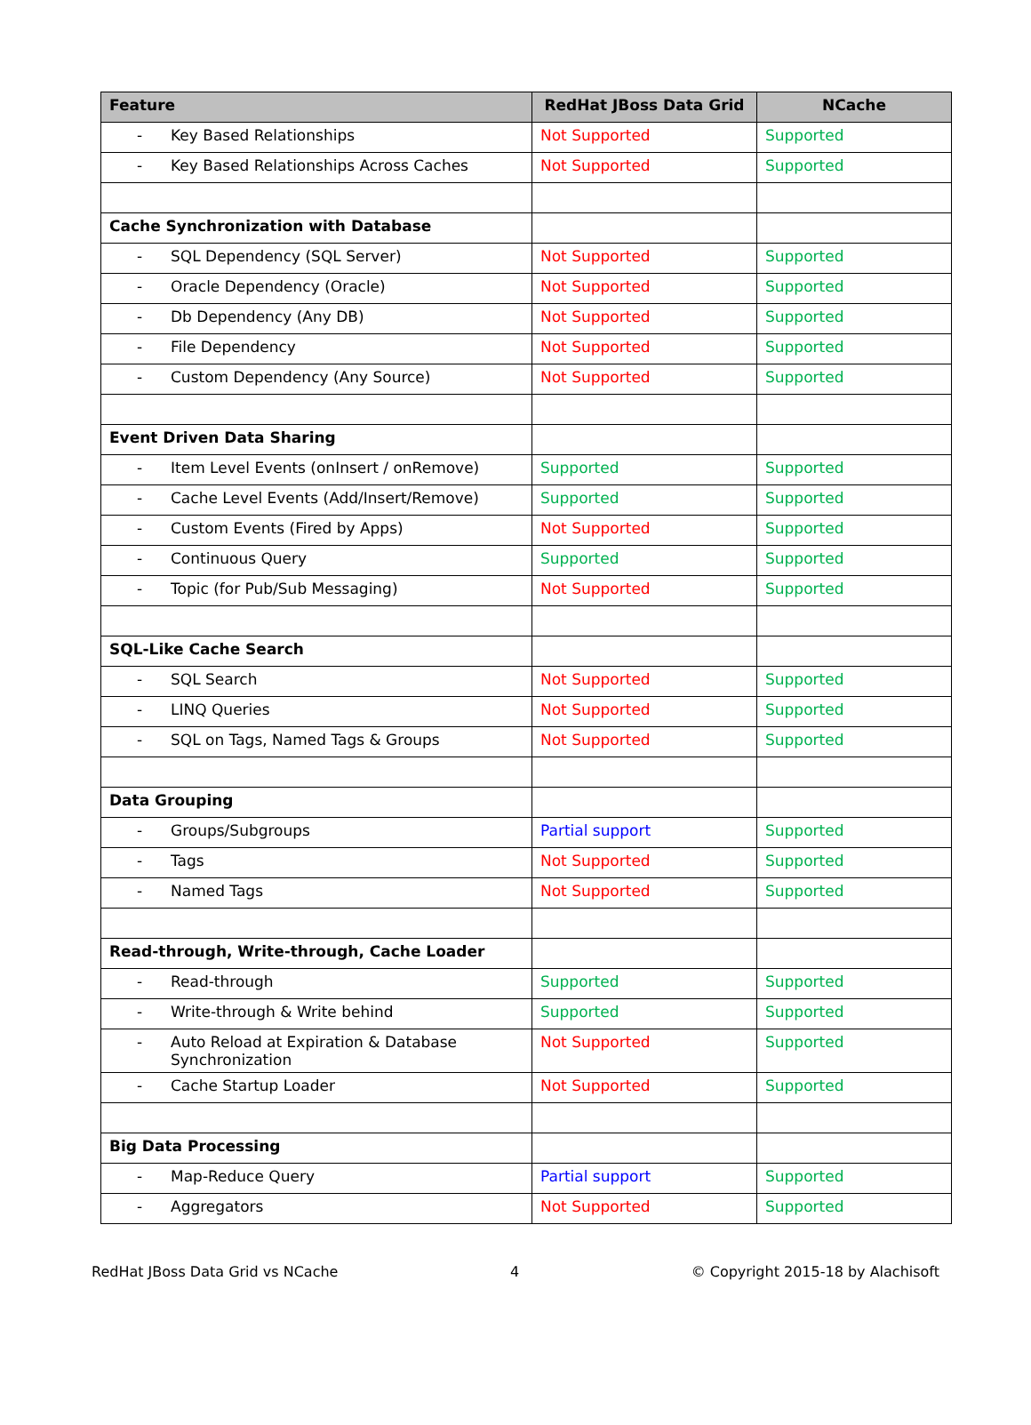| Feature | RedHat JBoss Data Grid | NCache |
| --- | --- | --- |
| - Key Based Relationships | Not Supported | Supported |
| - Key Based Relationships Across Caches | Not Supported | Supported |
| Cache Synchronization with Database | | |
| - SQL Dependency (SQL Server) | Not Supported | Supported |
| - Oracle Dependency (Oracle) | Not Supported | Supported |
| - Db Dependency (Any DB) | Not Supported | Supported |
| - File Dependency | Not Supported | Supported |
| - Custom Dependency (Any Source) | Not Supported | Supported |
| Event Driven Data Sharing | | |
| - Item Level Events (onInsert / onRemove) | Supported | Supported |
| - Cache Level Events (Add/Insert/Remove) | Supported | Supported |
| - Custom Events (Fired by Apps) | Not Supported | Supported |
| - Continuous Query | Supported | Supported |
| - Topic (for Pub/Sub Messaging) | Not Supported | Supported |
| SQL-Like Cache Search | | |
| - SQL Search | Not Supported | Supported |
| - LINQ Queries | Not Supported | Supported |
| - SQL on Tags, Named Tags & Groups | Not Supported | Supported |
| Data Grouping | | |
| - Groups/Subgroups | Partial support | Supported |
| - Tags | Not Supported | Supported |
| - Named Tags | Not Supported | Supported |
| Read-through, Write-through, Cache Loader | | |
| - Read-through | Supported | Supported |
| - Write-through & Write behind | Supported | Supported |
| - Auto Reload at Expiration & Database Synchronization | Not Supported | Supported |
| - Cache Startup Loader | Not Supported | Supported |
| Big Data Processing | | |
| - Map-Reduce Query | Partial support | Supported |
| - Aggregators | Not Supported | Supported |
RedHat JBoss Data Grid vs NCache 4 © Copyright 2015-18 by Alachisoft